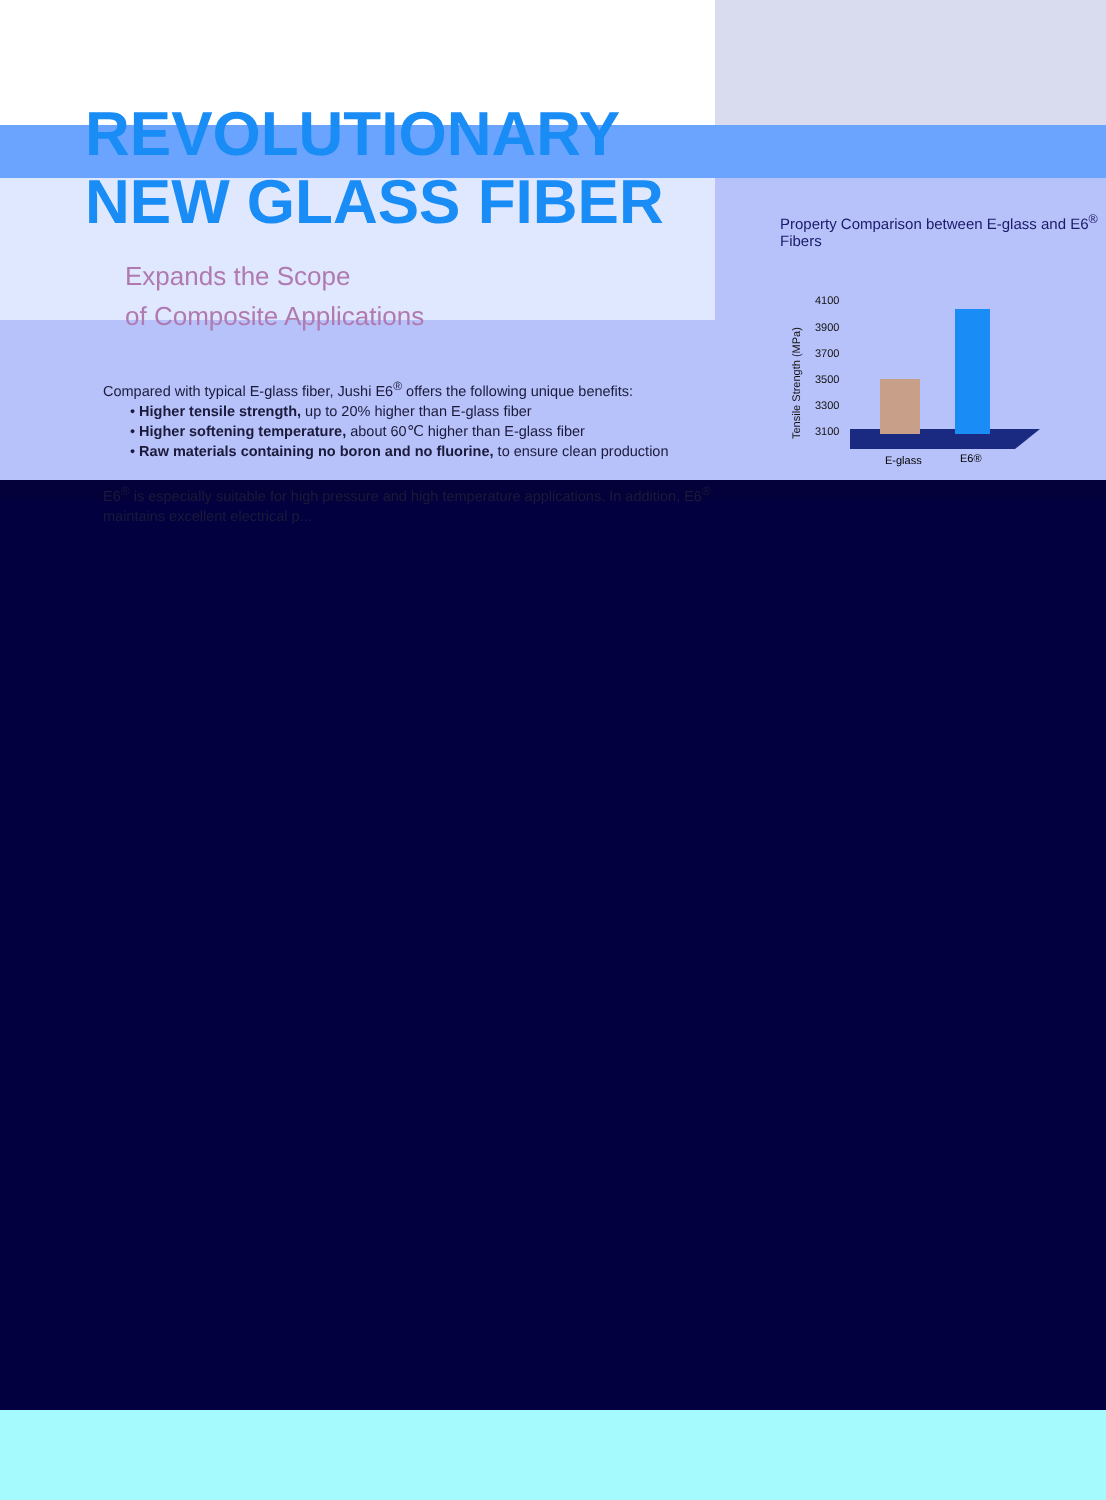REVOLUTIONARY
NEW GLASS FIBER
Expands the Scope
of Composite Applications
Compared with typical E-glass fiber, Jushi E6<sup>®</sup> offers the following unique benefits:
• Higher tensile strength, up to 20% higher than E-glass fiber
• Higher softening temperature, about 60℃ higher than E-glass fiber
• Raw materials containing no boron and no fluorine, to ensure clean production
E6<sup>®</sup> is especially suitable for high pressure and high temperature applications. In addition, E6<sup>®</sup> maintains excellent electrical p...
Property Comparison between E-glass and E6<sup>®</sup> Fibers
Tensile Strength (MPa)
4100
3900
3700
3500
3300
3100
E-glass
E6®